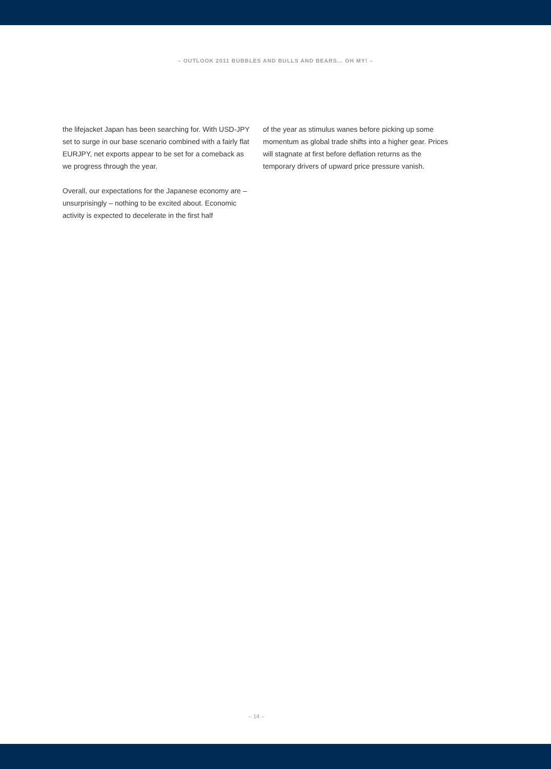– OUTLOOK 2011 BUBBLES AND BULLS AND BEARS... OH MY! –
the lifejacket Japan has been searching for. With USD-JPY set to surge in our base scenario combined with a fairly flat EURJPY, net exports appear to be set for a comeback as we progress through the year.
Overall, our expectations for the Japanese economy are – unsurprisingly – nothing to be excited about. Economic activity is expected to decelerate in the first half
of the year as stimulus wanes before picking up some momentum as global trade shifts into a higher gear. Prices will stagnate at first before deflation returns as the temporary drivers of upward price pressure vanish.
– 14 –